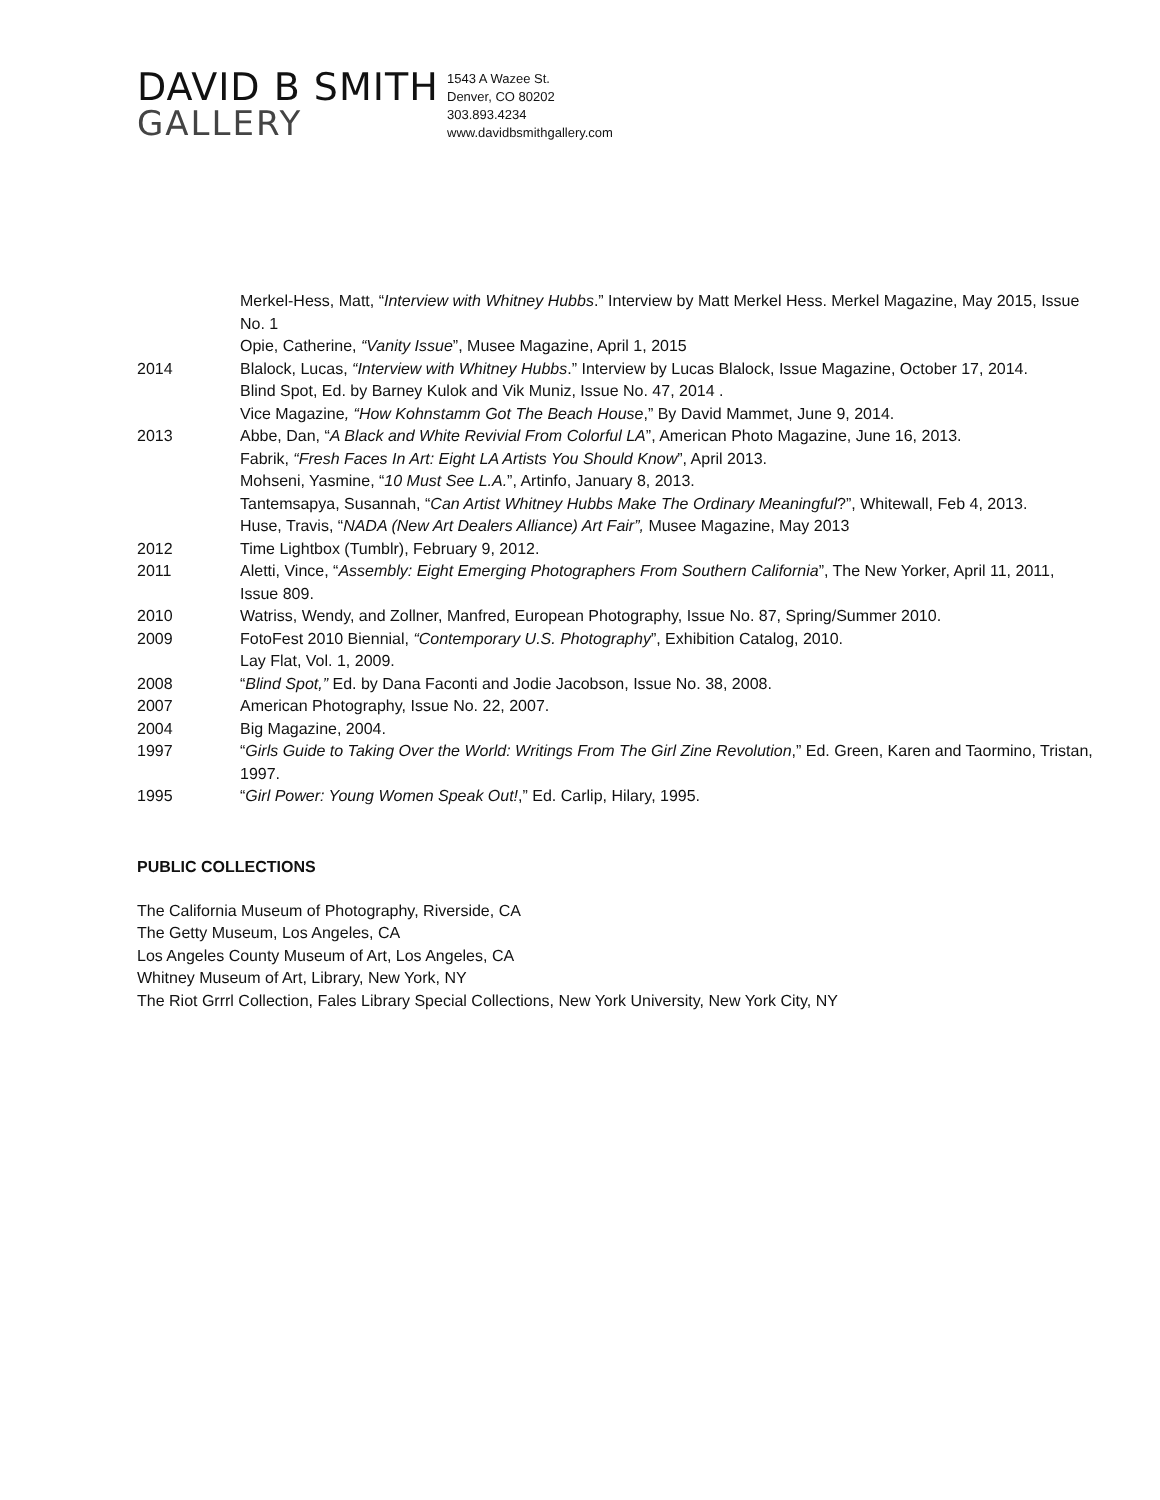DAVID B SMITH
GALLERY
1543 A Wazee St.
Denver, CO 80202
303.893.4234
www.davidbsmithgallery.com
Merkel-Hess, Matt, “Interview with Whitney Hubbs.” Interview by Matt Merkel Hess. Merkel Magazine, May 2015, Issue No. 1
Opie, Catherine, “Vanity Issue”, Musee Magazine, April 1, 2015
2014 Blalock, Lucas, “Interview with Whitney Hubbs.” Interview by Lucas Blalock, Issue Magazine, October 17, 2014.
Blind Spot, Ed. by Barney Kulok and Vik Muniz, Issue No. 47, 2014 .
Vice Magazine, “How Kohnstamm Got The Beach House,” By David Mammet, June 9, 2014.
2013 Abbe, Dan, “A Black and White Revivial From Colorful LA”, American Photo Magazine, June 16, 2013.
Fabrik, “Fresh Faces In Art: Eight LA Artists You Should Know”, April 2013.
Mohseni, Yasmine, “10 Must See L.A.”, Artinfo, January 8, 2013.
Tantemsapya, Susannah, “Can Artist Whitney Hubbs Make The Ordinary Meaningful?”, Whitewall, Feb 4, 2013.
Huse, Travis, “NADA (New Art Dealers Alliance) Art Fair”, Musee Magazine, May 2013
2012 Time Lightbox (Tumblr), February 9, 2012.
2011 Aletti, Vince, “Assembly: Eight Emerging Photographers From Southern California”, The New Yorker, April 11, 2011, Issue 809.
2010 Watriss, Wendy, and Zollner, Manfred, European Photography, Issue No. 87, Spring/Summer 2010.
2009 FotoFest 2010 Biennial, “Contemporary U.S. Photography”, Exhibition Catalog, 2010.
Lay Flat, Vol. 1, 2009.
2008 “Blind Spot,” Ed. by Dana Faconti and Jodie Jacobson, Issue No. 38, 2008.
2007 American Photography, Issue No. 22, 2007.
2004 Big Magazine, 2004.
1997 “Girls Guide to Taking Over the World: Writings From The Girl Zine Revolution,” Ed. Green, Karen and Taormino, Tristan, 1997.
1995 “Girl Power: Young Women Speak Out!,” Ed. Carlip, Hilary, 1995.
PUBLIC COLLECTIONS
The California Museum of Photography, Riverside, CA
The Getty Museum, Los Angeles, CA
Los Angeles County Museum of Art, Los Angeles, CA
Whitney Museum of Art, Library, New York, NY
The Riot Grrrl Collection, Fales Library Special Collections, New York University, New York City, NY